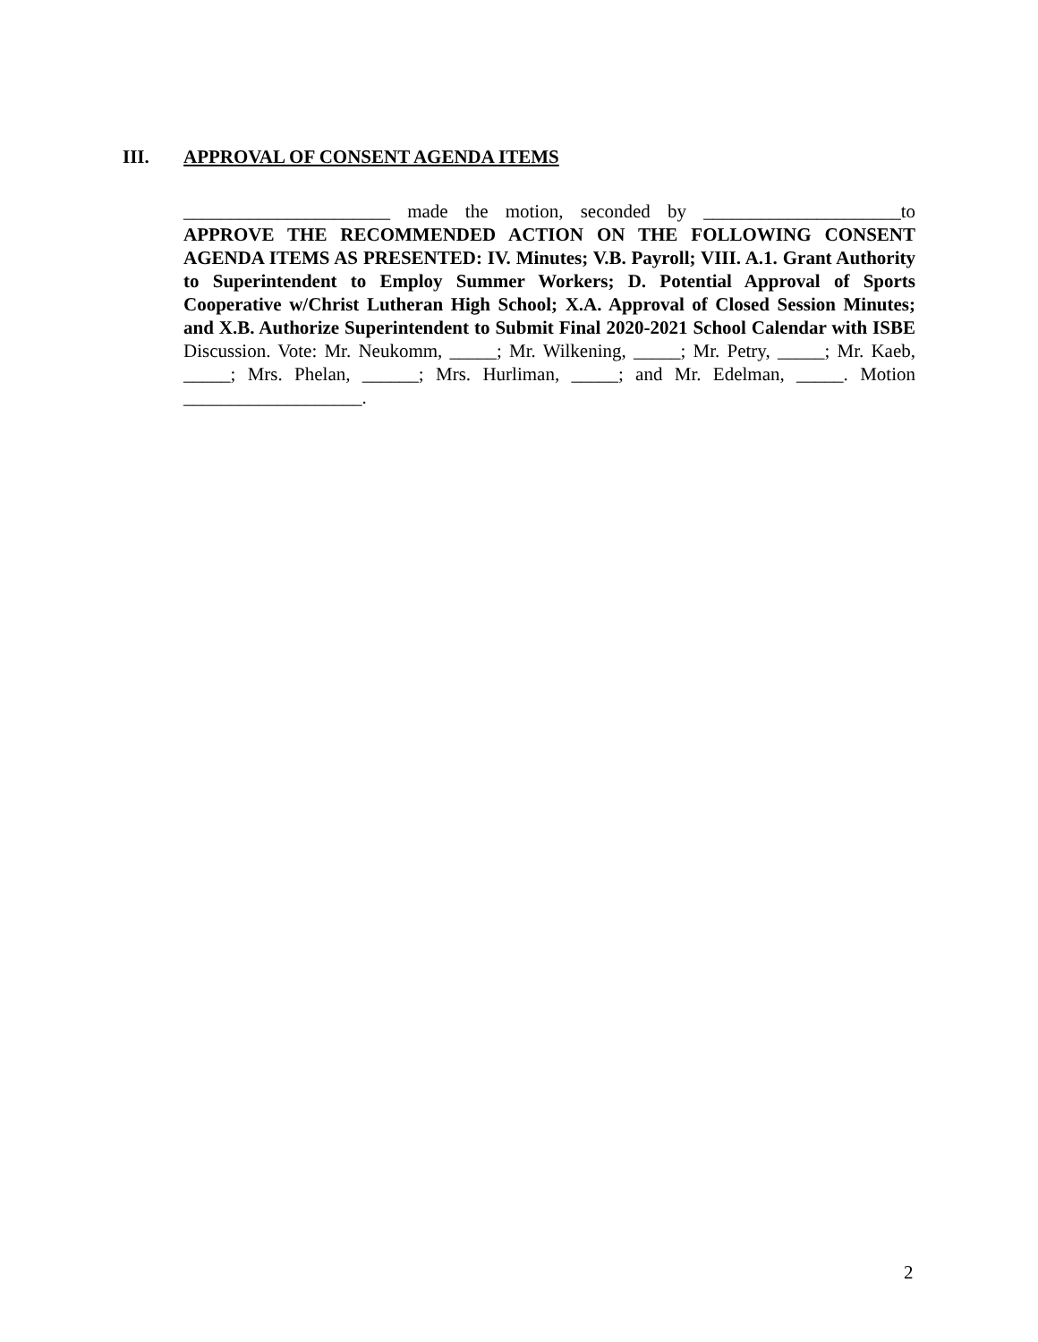III. APPROVAL OF CONSENT AGENDA ITEMS
______________________ made the motion, seconded by _____________________to APPROVE THE RECOMMENDED ACTION ON THE FOLLOWING CONSENT AGENDA ITEMS AS PRESENTED: IV. Minutes; V.B. Payroll; VIII. A.1. Grant Authority to Superintendent to Employ Summer Workers; D. Potential Approval of Sports Cooperative w/Christ Lutheran High School; X.A. Approval of Closed Session Minutes; and X.B. Authorize Superintendent to Submit Final 2020-2021 School Calendar with ISBE Discussion. Vote: Mr. Neukomm, _____; Mr. Wilkening, _____; Mr. Petry, _____; Mr. Kaeb, _____; Mrs. Phelan, ______; Mrs. Hurliman, _____; and Mr. Edelman, _____. Motion ___________________.
2